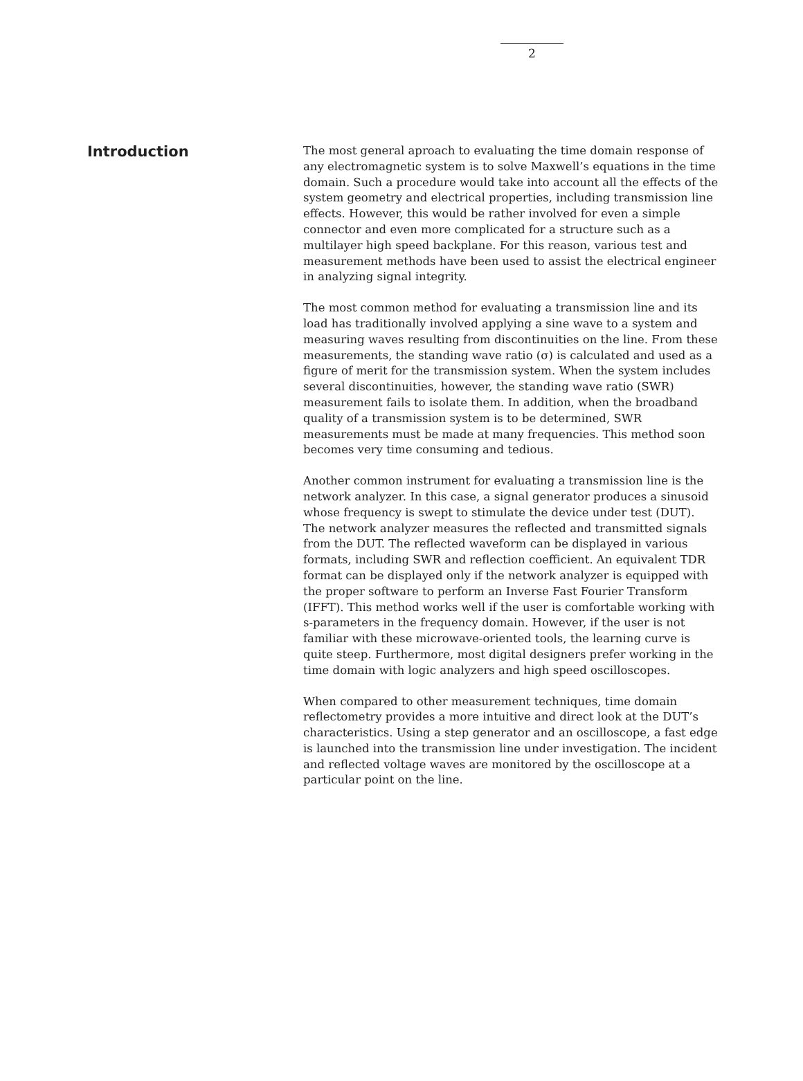2
Introduction
The most general aproach to evaluating the time domain response of any electromagnetic system is to solve Maxwell’s equations in the time domain. Such a procedure would take into account all the effects of the system geometry and electrical properties, including transmission line effects. However, this would be rather involved for even a simple connector and even more complicated for a structure such as a multilayer high speed backplane. For this reason, various test and measurement methods have been used to assist the electrical engineer in analyzing signal integrity.
The most common method for evaluating a transmission line and its load has traditionally involved applying a sine wave to a system and measuring waves resulting from discontinuities on the line. From these measurements, the standing wave ratio (σ) is calculated and used as a figure of merit for the transmission system. When the system includes several discontinuities, however, the standing wave ratio (SWR) measurement fails to isolate them. In addition, when the broadband quality of a transmission system is to be determined, SWR measurements must be made at many frequencies. This method soon becomes very time consuming and tedious.
Another common instrument for evaluating a transmission line is the network analyzer. In this case, a signal generator produces a sinusoid whose frequency is swept to stimulate the device under test (DUT). The network analyzer measures the reflected and transmitted signals from the DUT. The reflected waveform can be displayed in various formats, including SWR and reflection coefficient. An equivalent TDR format can be displayed only if the network analyzer is equipped with the proper software to perform an Inverse Fast Fourier Transform (IFFT). This method works well if the user is comfortable working with s-parameters in the frequency domain. However, if the user is not familiar with these microwave-oriented tools, the learning curve is quite steep. Furthermore, most digital designers prefer working in the time domain with logic analyzers and high speed oscilloscopes.
When compared to other measurement techniques, time domain reflectometry provides a more intuitive and direct look at the DUT’s characteristics. Using a step generator and an oscilloscope, a fast edge is launched into the transmission line under investigation. The incident and reflected voltage waves are monitored by the oscilloscope at a particular point on the line.